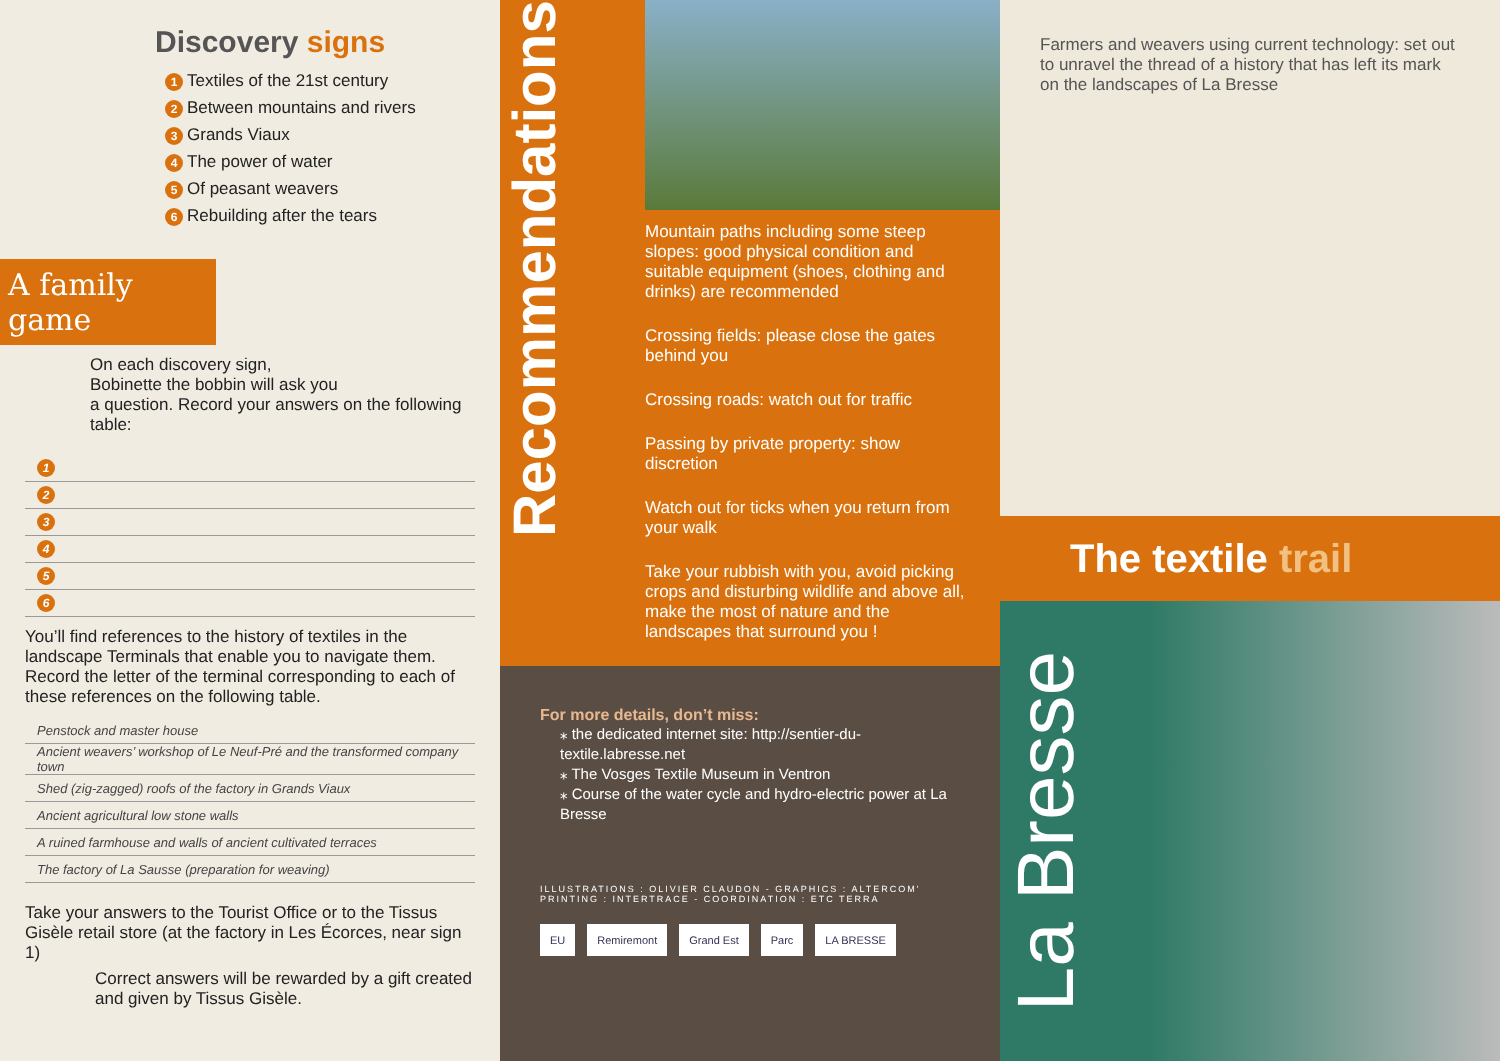Discovery signs
1 Textiles of the 21st century
2 Between mountains and rivers
3 Grands Viaux
4 The power of water
5 Of peasant weavers
6 Rebuilding after the tears
A family game
On each discovery sign,
Bobinette the bobbin will ask you
a question. Record your answers on the following table:
| 1 |
| 2 |
| 3 |
| 4 |
| 5 |
| 6 |
You’ll find references to the history of textiles in the landscape Terminals that enable you to navigate them.
Record the letter of the terminal corresponding to each of these references on the following table.
| Penstock and master house |
| Ancient weavers’ workshop of Le Neuf-Pré and the transformed company town |
| Shed (zig-zagged) roofs of the factory in Grands Viaux |
| Ancient agricultural low stone walls |
| A ruined farmhouse and walls of ancient cultivated terraces |
| The factory of La Sausse (preparation for weaving) |
Take your answers to the Tourist Office or to the Tissus Gisèle retail store (at the factory in Les Écorces, near sign 1)
Correct answers will be rewarded by a gift created and given by Tissus Gisèle.
Recommendations
Mountain paths including some steep slopes: good physical condition and suitable equipment (shoes, clothing and drinks) are recommended
Crossing fields: please close the gates behind you
Crossing roads: watch out for traffic
Passing by private property: show discretion
Watch out for ticks when you return from your walk
Take your rubbish with you, avoid picking crops and disturbing wildlife and above all, make the most of nature and the landscapes that surround you !
For more details, don’t miss:
⁎ the dedicated internet site: http://sentier-du-textile.labresse.net
⁎ The Vosges Textile Museum in Ventron
⁎ Course of the water cycle and hydro-electric power at La Bresse
ILLUSTRATIONS : OLIVIER CLAUDON - GRAPHICS : ALTERCOM'
PRINTING : INTERTRACE - COORDINATION : ETC TERRA
EU Remiremont Grand Est Parc LA BRESSE
Farmers and weavers using current technology: set out to unravel the thread of a history that has left its mark on the landscapes of La Bresse
The textile trail
La Bresse